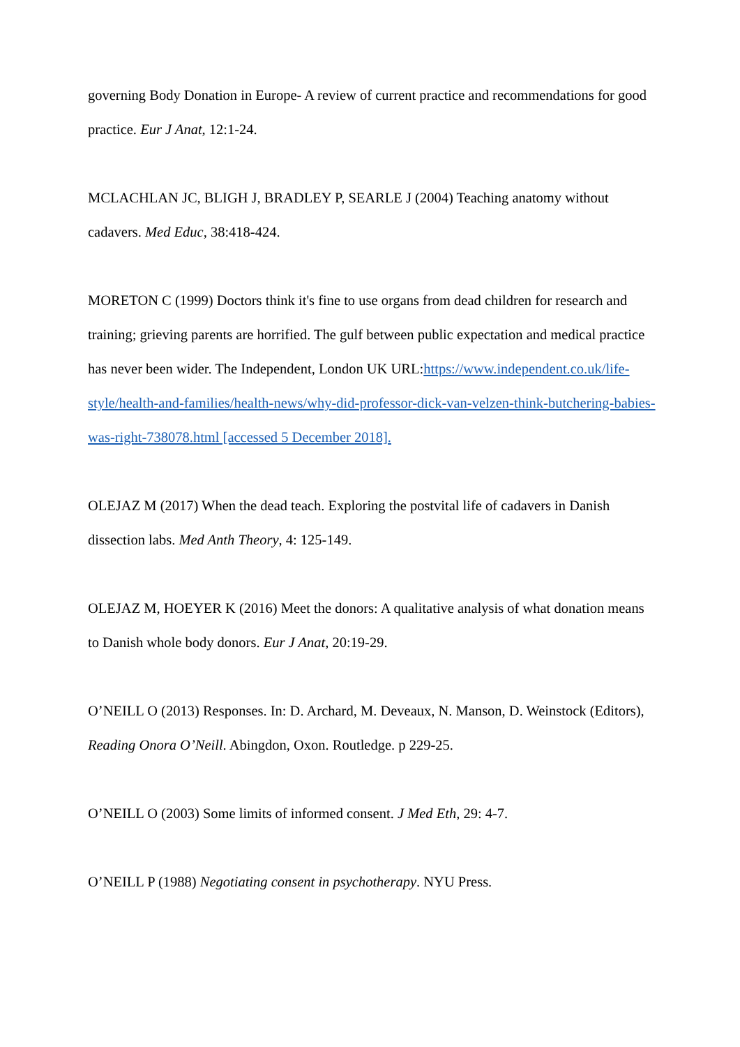governing Body Donation in Europe- A review of current practice and recommendations for good practice. Eur J Anat, 12:1-24.
MCLACHLAN JC, BLIGH J, BRADLEY P, SEARLE J (2004) Teaching anatomy without cadavers. Med Educ, 38:418-424.
MORETON C (1999) Doctors think it's fine to use organs from dead children for research and training; grieving parents are horrified. The gulf between public expectation and medical practice has never been wider. The Independent, London UK URL:https://www.independent.co.uk/life-style/health-and-families/health-news/why-did-professor-dick-van-velzen-think-butchering-babies-was-right-738078.html [accessed 5 December 2018].
OLEJAZ M (2017) When the dead teach. Exploring the postvital life of cadavers in Danish dissection labs. Med Anth Theory, 4: 125-149.
OLEJAZ M, HOEYER K (2016) Meet the donors: A qualitative analysis of what donation means to Danish whole body donors. Eur J Anat, 20:19-29.
O’NEILL O (2013) Responses. In: D. Archard, M. Deveaux, N. Manson, D. Weinstock (Editors), Reading Onora O’Neill. Abingdon, Oxon. Routledge. p 229-25.
O’NEILL O (2003) Some limits of informed consent. J Med Eth, 29: 4-7.
O’NEILL P (1988) Negotiating consent in psychotherapy. NYU Press.